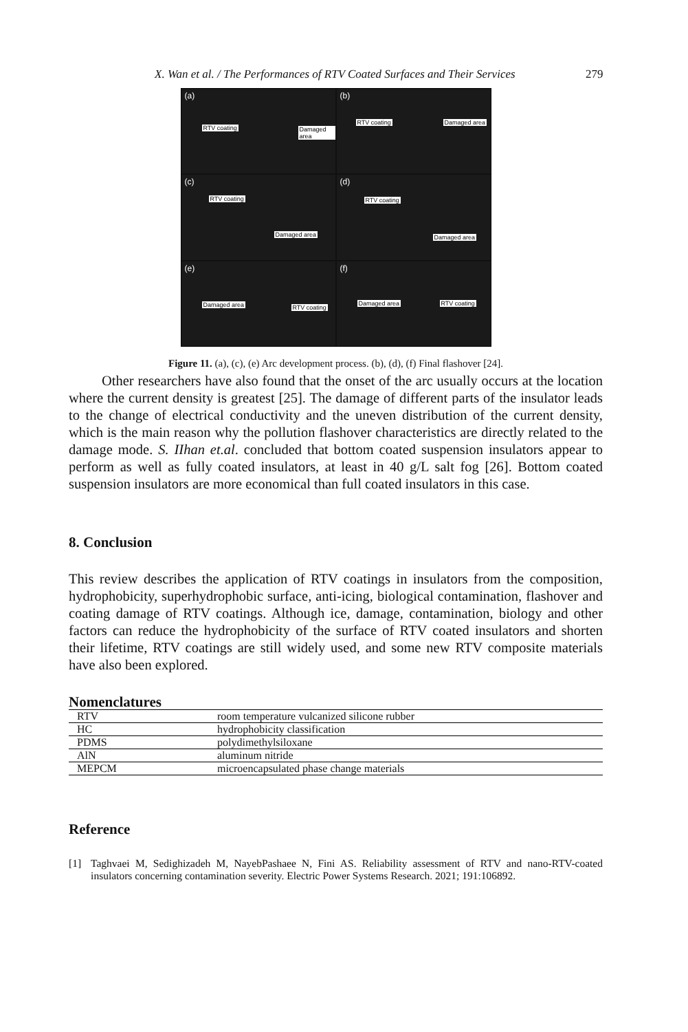X. Wan et al. / The Performances of RTV Coated Surfaces and Their Services 279
(a)
RTV coating Damaged area
(b)
RTV coating Damaged area
(c)
RTV coating
Damaged area
(d)
RTV coating
Damaged area
(e)
Damaged area RTV coating
(f)
Damaged area RTV coating
Figure 11. (a), (c), (e) Arc development process. (b), (d), (f) Final flashover [24].
Other researchers have also found that the onset of the arc usually occurs at the location where the current density is greatest [25]. The damage of different parts of the insulator leads to the change of electrical conductivity and the uneven distribution of the current density, which is the main reason why the pollution flashover characteristics are directly related to the damage mode. S. IIhan et.al. concluded that bottom coated suspension insulators appear to perform as well as fully coated insulators, at least in 40 g/L salt fog [26]. Bottom coated suspension insulators are more economical than full coated insulators in this case.
8. Conclusion
This review describes the application of RTV coatings in insulators from the composition, hydrophobicity, superhydrophobic surface, anti-icing, biological contamination, flashover and coating damage of RTV coatings. Although ice, damage, contamination, biology and other factors can reduce the hydrophobicity of the surface of RTV coated insulators and shorten their lifetime, RTV coatings are still widely used, and some new RTV composite materials have also been explored.
Nomenclatures
| RTV | room temperature vulcanized silicone rubber |
| HC | hydrophobicity classification |
| PDMS | polydimethylsiloxane |
| AlN | aluminum nitride |
| MEPCM | microencapsulated phase change materials |
Reference
[1] Taghvaei M, Sedighizadeh M, NayebPashaee N, Fini AS. Reliability assessment of RTV and nano-RTV-coated insulators concerning contamination severity. Electric Power Systems Research. 2021; 191:106892.